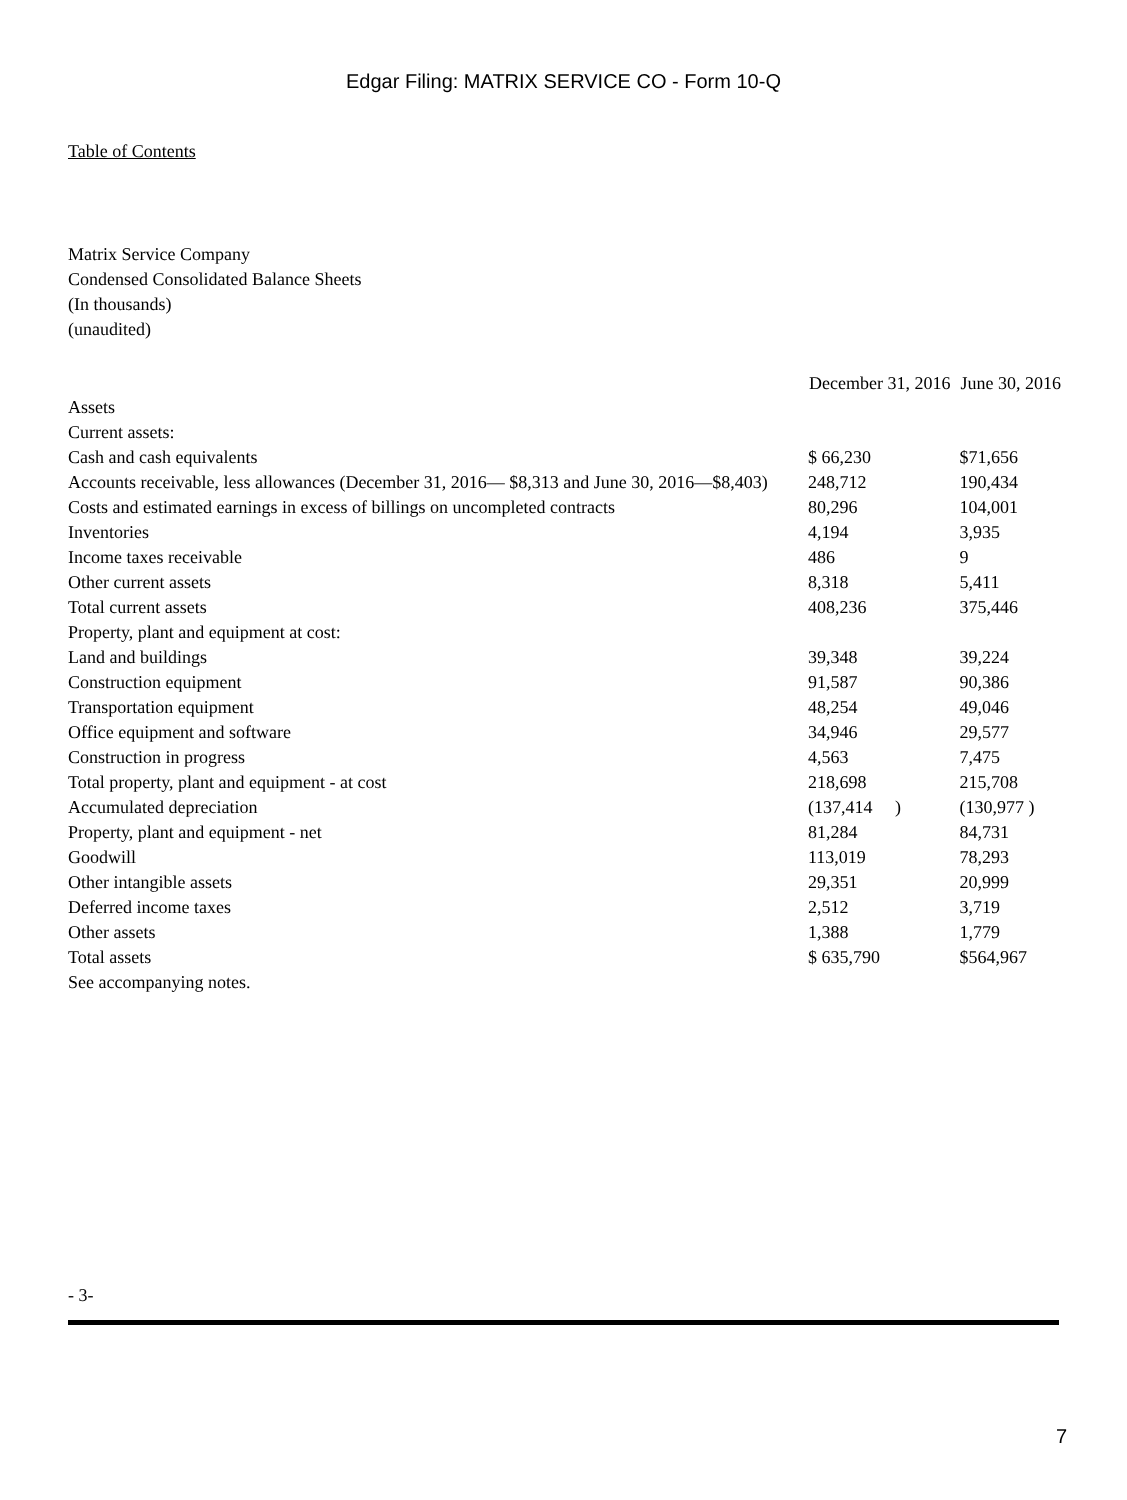Edgar Filing: MATRIX SERVICE CO - Form 10-Q
Table of Contents
Matrix Service Company
Condensed Consolidated Balance Sheets
(In thousands)
(unaudited)
| | December 31, 2016 | June 30, 2016 |
| Assets | | |
| Current assets: | | |
| Cash and cash equivalents | $ 66,230 | $71,656 |
| Accounts receivable, less allowances (December 31, 2016— $8,313 and June 30, 2016—$8,403) | 248,712 | 190,434 |
| Costs and estimated earnings in excess of billings on uncompleted contracts | 80,296 | 104,001 |
| Inventories | 4,194 | 3,935 |
| Income taxes receivable | 486 | 9 |
| Other current assets | 8,318 | 5,411 |
| Total current assets | 408,236 | 375,446 |
| Property, plant and equipment at cost: | | |
| Land and buildings | 39,348 | 39,224 |
| Construction equipment | 91,587 | 90,386 |
| Transportation equipment | 48,254 | 49,046 |
| Office equipment and software | 34,946 | 29,577 |
| Construction in progress | 4,563 | 7,475 |
| Total property, plant and equipment - at cost | 218,698 | 215,708 |
| Accumulated depreciation | (137,414 ) | (130,977 ) |
| Property, plant and equipment - net | 81,284 | 84,731 |
| Goodwill | 113,019 | 78,293 |
| Other intangible assets | 29,351 | 20,999 |
| Deferred income taxes | 2,512 | 3,719 |
| Other assets | 1,388 | 1,779 |
| Total assets | $ 635,790 | $564,967 |
| See accompanying notes. | | |
- 3-
7